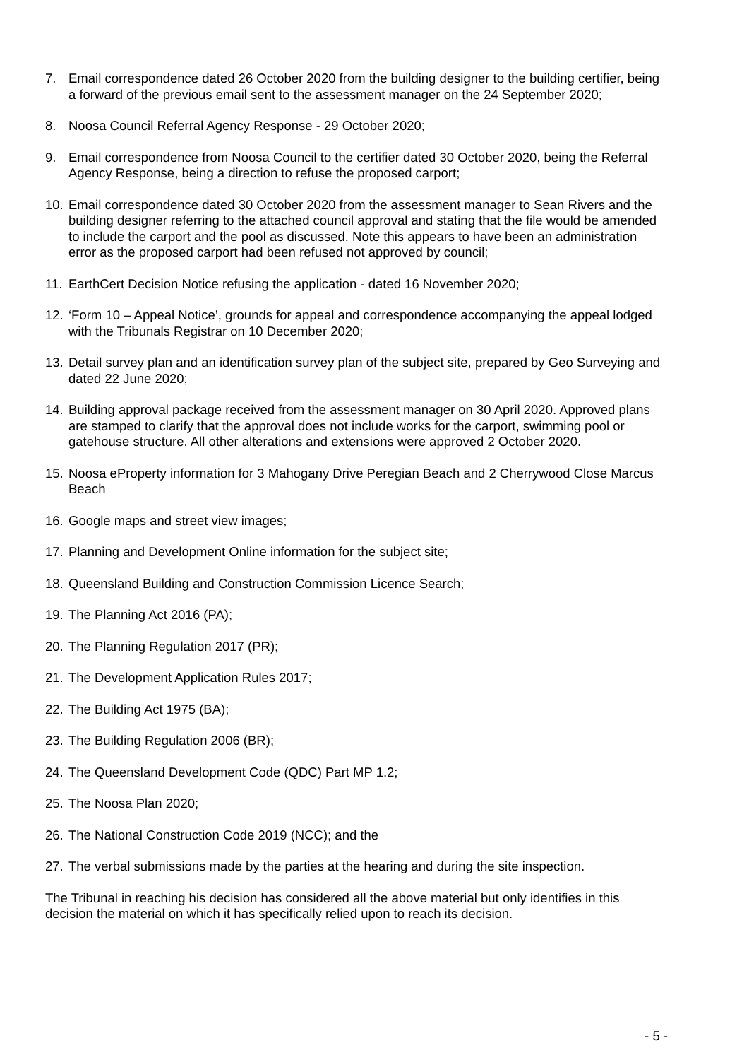7. Email correspondence dated 26 October 2020 from the building designer to the building certifier, being a forward of the previous email sent to the assessment manager on the 24 September 2020;
8. Noosa Council Referral Agency Response - 29 October 2020;
9. Email correspondence from Noosa Council to the certifier dated 30 October 2020, being the Referral Agency Response, being a direction to refuse the proposed carport;
10. Email correspondence dated 30 October 2020 from the assessment manager to Sean Rivers and the building designer referring to the attached council approval and stating that the file would be amended to include the carport and the pool as discussed. Note this appears to have been an administration error as the proposed carport had been refused not approved by council;
11. EarthCert Decision Notice refusing the application - dated 16 November 2020;
12. ‘Form 10 – Appeal Notice’, grounds for appeal and correspondence accompanying the appeal lodged with the Tribunals Registrar on 10 December 2020;
13. Detail survey plan and an identification survey plan of the subject site, prepared by Geo Surveying and dated 22 June 2020;
14. Building approval package received from the assessment manager on 30 April 2020. Approved plans are stamped to clarify that the approval does not include works for the carport, swimming pool or gatehouse structure. All other alterations and extensions were approved 2 October 2020.
15. Noosa eProperty information for 3 Mahogany Drive Peregian Beach and 2 Cherrywood Close Marcus Beach
16. Google maps and street view images;
17. Planning and Development Online information for the subject site;
18. Queensland Building and Construction Commission Licence Search;
19. The Planning Act 2016 (PA);
20. The Planning Regulation 2017 (PR);
21. The Development Application Rules 2017;
22. The Building Act 1975 (BA);
23. The Building Regulation 2006 (BR);
24. The Queensland Development Code (QDC) Part MP 1.2;
25. The Noosa Plan 2020;
26. The National Construction Code 2019 (NCC); and the
27. The verbal submissions made by the parties at the hearing and during the site inspection.
The Tribunal in reaching his decision has considered all the above material but only identifies in this decision the material on which it has specifically relied upon to reach its decision.
- 5 -